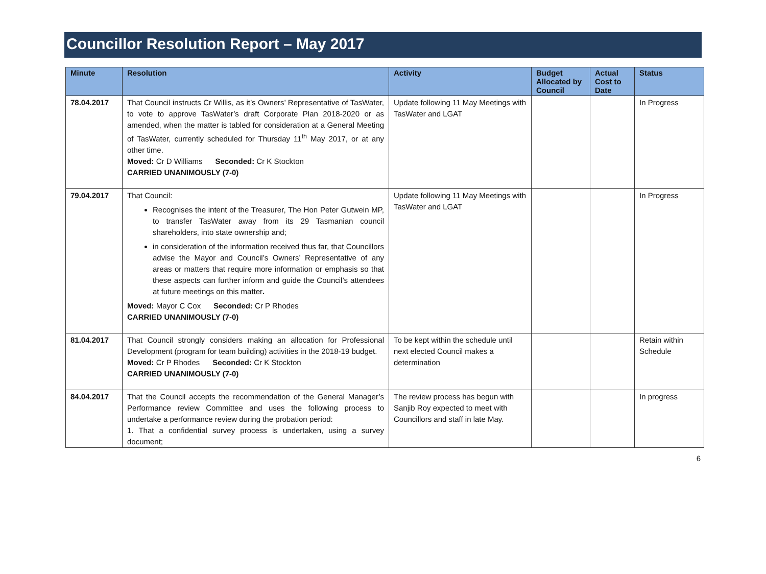Councillor Resolution Report – May 2017
| Minute | Resolution | Activity | Budget Allocated by Council | Actual Cost to Date | Status |
| --- | --- | --- | --- | --- | --- |
| 78.04.2017 | That Council instructs Cr Willis, as it’s Owners’ Representative of TasWater, to vote to approve TasWater’s draft Corporate Plan 2018-2020 or as amended, when the matter is tabled for consideration at a General Meeting of TasWater, currently scheduled for Thursday 11<sup>th</sup> May 2017, or at any other time. Moved: Cr D Williams Seconded: Cr K Stockton CARRIED UNANIMOUSLY (7-0) | Update following 11 May Meetings with TasWater and LGAT | | | In Progress |
| 79.04.2017 | That Council: Recognises the intent of the Treasurer, The Hon Peter Gutwein MP, to transfer TasWater away from its 29 Tasmanian council shareholders, into state ownership and; in consideration of the information received thus far, that Councillors advise the Mayor and Council’s Owners’ Representative of any areas or matters that require more information or emphasis so that these aspects can further inform and guide the Council’s attendees at future meetings on this matter . Moved: Mayor C Cox Seconded: Cr P Rhodes CARRIED UNANIMOUSLY (7-0) | Update following 11 May Meetings with TasWater and LGAT | | | In Progress |
| 81.04.2017 | That Council strongly considers making an allocation for Professional Development (program for team building) activities in the 2018-19 budget. Moved: Cr P Rhodes Seconded: Cr K Stockton CARRIED UNANIMOUSLY (7-0) | To be kept within the schedule until next elected Council makes a determination | | | Retain within Schedule |
| 84.04.2017 | That the Council accepts the recommendation of the General Manager’s Performance review Committee and uses the following process to undertake a performance review during the probation period: 1. That a confidential survey process is undertaken, using a survey document; | The review process has begun with Sanjib Roy expected to meet with Councillors and staff in late May. | | | In progress |
6